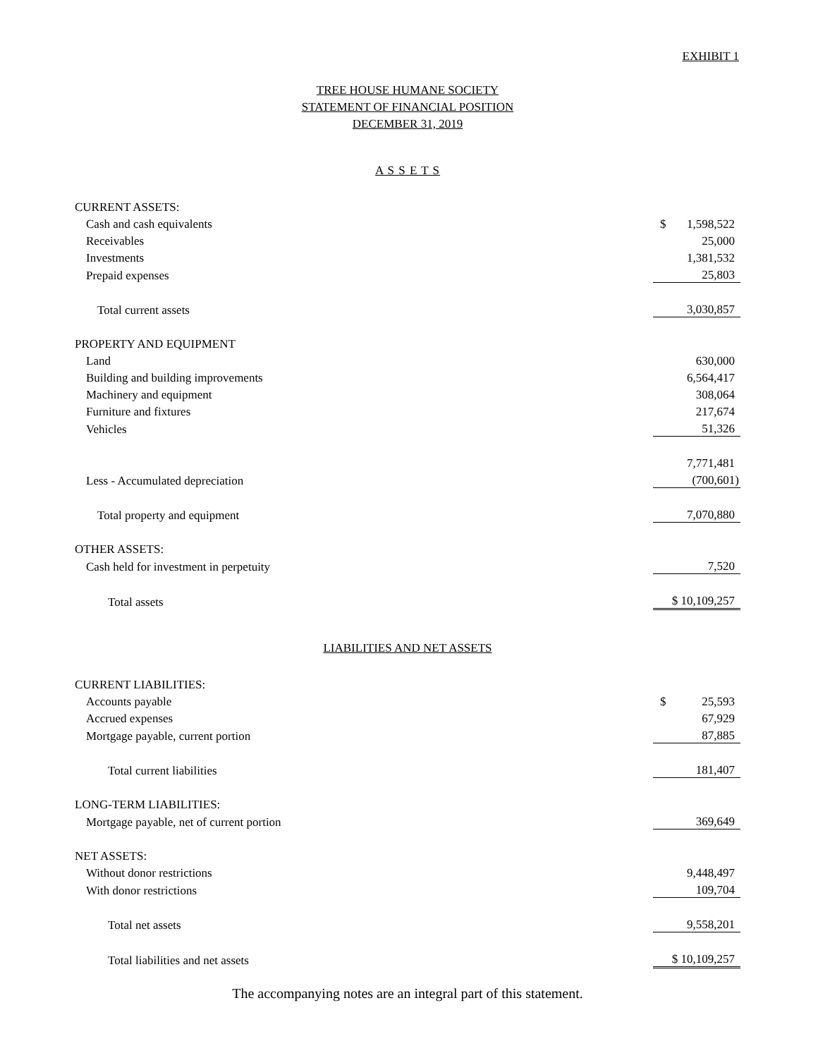EXHIBIT 1
TREE HOUSE HUMANE SOCIETY
STATEMENT OF FINANCIAL POSITION
DECEMBER 31, 2019
A S S E T S
| CURRENT ASSETS: | |
| Cash and cash equivalents | $ 1,598,522 |
| Receivables | 25,000 |
| Investments | 1,381,532 |
| Prepaid expenses | 25,803 |
| Total current assets | 3,030,857 |
| PROPERTY AND EQUIPMENT | |
| Land | 630,000 |
| Building and building improvements | 6,564,417 |
| Machinery and equipment | 308,064 |
| Furniture and fixtures | 217,674 |
| Vehicles | 51,326 |
| | 7,771,481 |
| Less - Accumulated depreciation | (700,601) |
| Total property and equipment | 7,070,880 |
| OTHER ASSETS: | |
| Cash held for investment in perpetuity | 7,520 |
| Total assets | $ 10,109,257 |
LIABILITIES AND NET ASSETS
| CURRENT LIABILITIES: | |
| Accounts payable | $ 25,593 |
| Accrued expenses | 67,929 |
| Mortgage payable, current portion | 87,885 |
| Total current liabilities | 181,407 |
| LONG-TERM LIABILITIES: | |
| Mortgage payable, net of current portion | 369,649 |
| NET ASSETS: | |
| Without donor restrictions | 9,448,497 |
| With donor restrictions | 109,704 |
| Total net assets | 9,558,201 |
| Total liabilities and net assets | $ 10,109,257 |
The accompanying notes are an integral part of this statement.